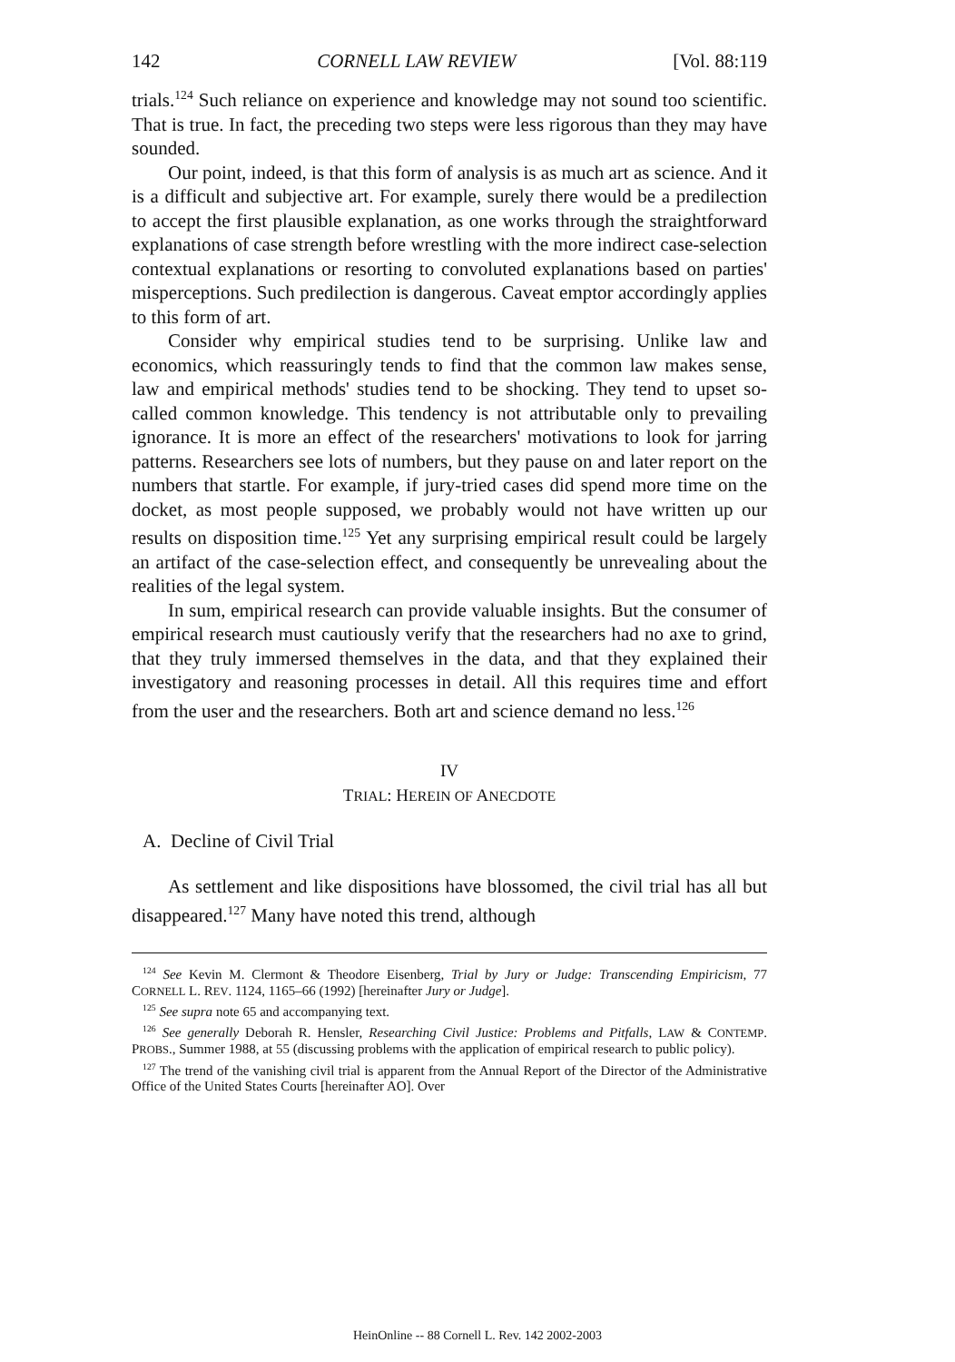142 CORNELL LAW REVIEW [Vol. 88:119
trials.<sup>124</sup> Such reliance on experience and knowledge may not sound too scientific. That is true. In fact, the preceding two steps were less rigorous than they may have sounded.
Our point, indeed, is that this form of analysis is as much art as science. And it is a difficult and subjective art. For example, surely there would be a predilection to accept the first plausible explanation, as one works through the straightforward explanations of case strength before wrestling with the more indirect case-selection contextual explanations or resorting to convoluted explanations based on parties' misperceptions. Such predilection is dangerous. Caveat emptor accordingly applies to this form of art.
Consider why empirical studies tend to be surprising. Unlike law and economics, which reassuringly tends to find that the common law makes sense, law and empirical methods' studies tend to be shocking. They tend to upset so-called common knowledge. This tendency is not attributable only to prevailing ignorance. It is more an effect of the researchers' motivations to look for jarring patterns. Researchers see lots of numbers, but they pause on and later report on the numbers that startle. For example, if jury-tried cases did spend more time on the docket, as most people supposed, we probably would not have written up our results on disposition time.<sup>125</sup> Yet any surprising empirical result could be largely an artifact of the case-selection effect, and consequently be unrevealing about the realities of the legal system.
In sum, empirical research can provide valuable insights. But the consumer of empirical research must cautiously verify that the researchers had no axe to grind, that they truly immersed themselves in the data, and that they explained their investigatory and reasoning processes in detail. All this requires time and effort from the user and the researchers. Both art and science demand no less.<sup>126</sup>
IV
TRIAL: HEREIN OF ANECDOTE
A. Decline of Civil Trial
As settlement and like dispositions have blossomed, the civil trial has all but disappeared.<sup>127</sup> Many have noted this trend, although
<sup>124</sup> See Kevin M. Clermont & Theodore Eisenberg, Trial by Jury or Judge: Transcending Empiricism, 77 CORNELL L. REV. 1124, 1165–66 (1992) [hereinafter Jury or Judge].
<sup>125</sup> See supra note 65 and accompanying text.
<sup>126</sup> See generally Deborah R. Hensler, Researching Civil Justice: Problems and Pitfalls, LAW & CONTEMP. PROBS., Summer 1988, at 55 (discussing problems with the application of empirical research to public policy).
<sup>127</sup> The trend of the vanishing civil trial is apparent from the Annual Report of the Director of the Administrative Office of the United States Courts [hereinafter AO]. Over
HeinOnline -- 88 Cornell L. Rev. 142 2002-2003